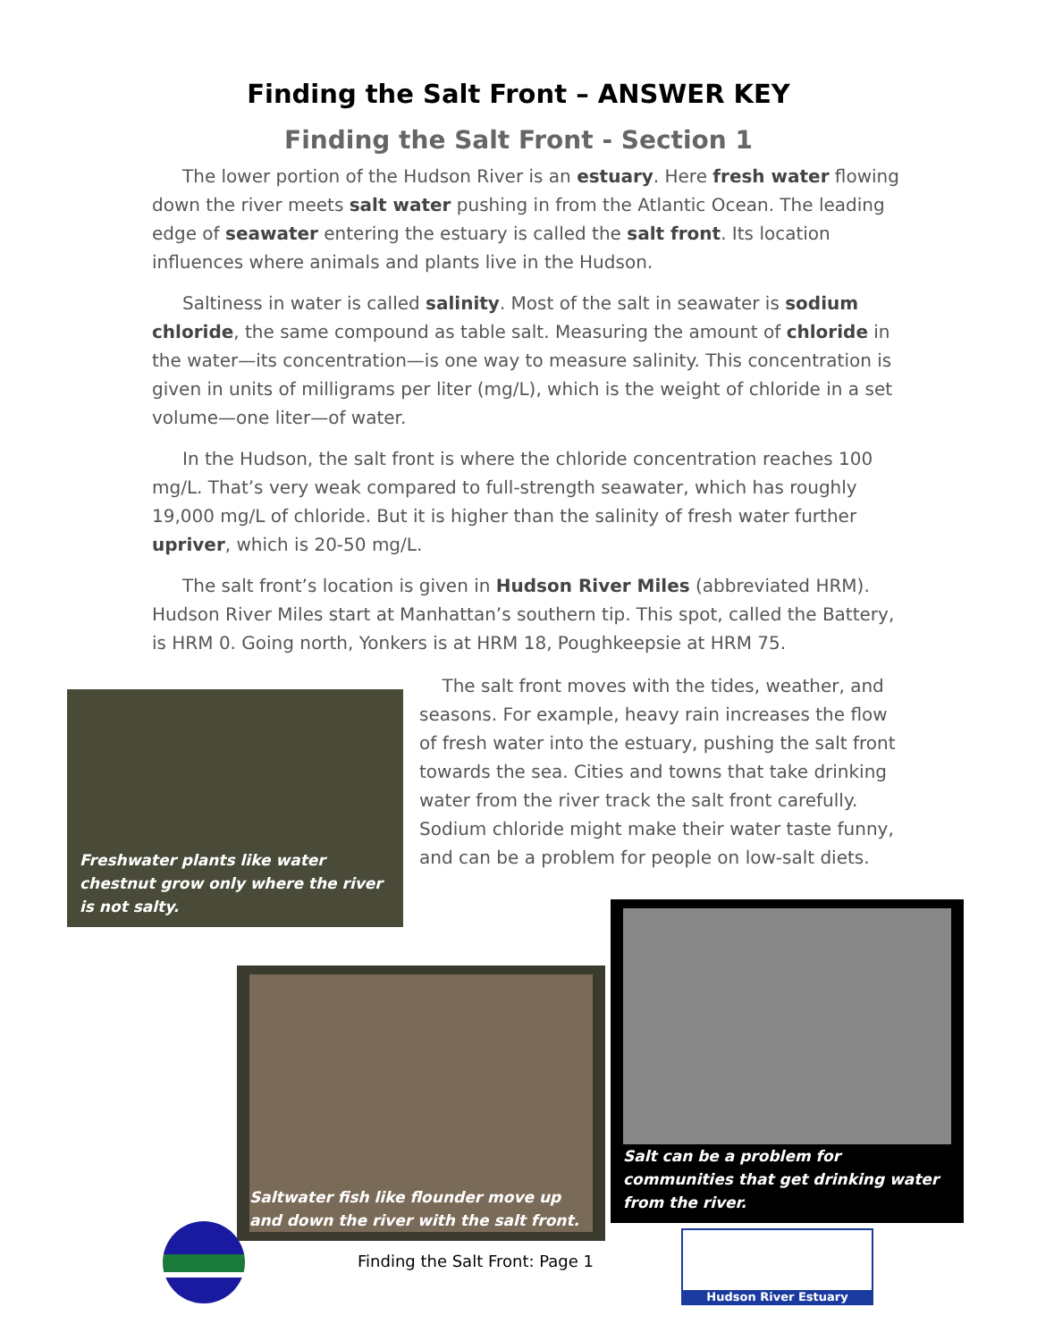Finding the Salt Front – ANSWER KEY
Finding the Salt Front - Section 1
The lower portion of the Hudson River is an estuary. Here fresh water flowing down the river meets salt water pushing in from the Atlantic Ocean. The leading edge of seawater entering the estuary is called the salt front. Its location influences where animals and plants live in the Hudson.
Saltiness in water is called salinity. Most of the salt in seawater is sodium chloride, the same compound as table salt. Measuring the amount of chloride in the water—its concentration—is one way to measure salinity. This concentration is given in units of milligrams per liter (mg/L), which is the weight of chloride in a set volume—one liter—of water.
In the Hudson, the salt front is where the chloride concentration reaches 100 mg/L. That’s very weak compared to full-strength seawater, which has roughly 19,000 mg/L of chloride. But it is higher than the salinity of fresh water further upriver, which is 20-50 mg/L.
The salt front’s location is given in Hudson River Miles (abbreviated HRM). Hudson River Miles start at Manhattan’s southern tip. This spot, called the Battery, is HRM 0. Going north, Yonkers is at HRM 18, Poughkeepsie at HRM 75.
Freshwater plants like water chestnut grow only where the river is not salty.
The salt front moves with the tides, weather, and seasons. For example, heavy rain increases the flow of fresh water into the estuary, pushing the salt front towards the sea. Cities and towns that take drinking water from the river track the salt front carefully. Sodium chloride might make their water taste funny, and can be a problem for people on low-salt diets.
Saltwater fish like flounder move up and down the river with the salt front.
Salt can be a problem for communities that get drinking water from the river.
Finding the Salt Front: Page 1
Hudson River Estuary